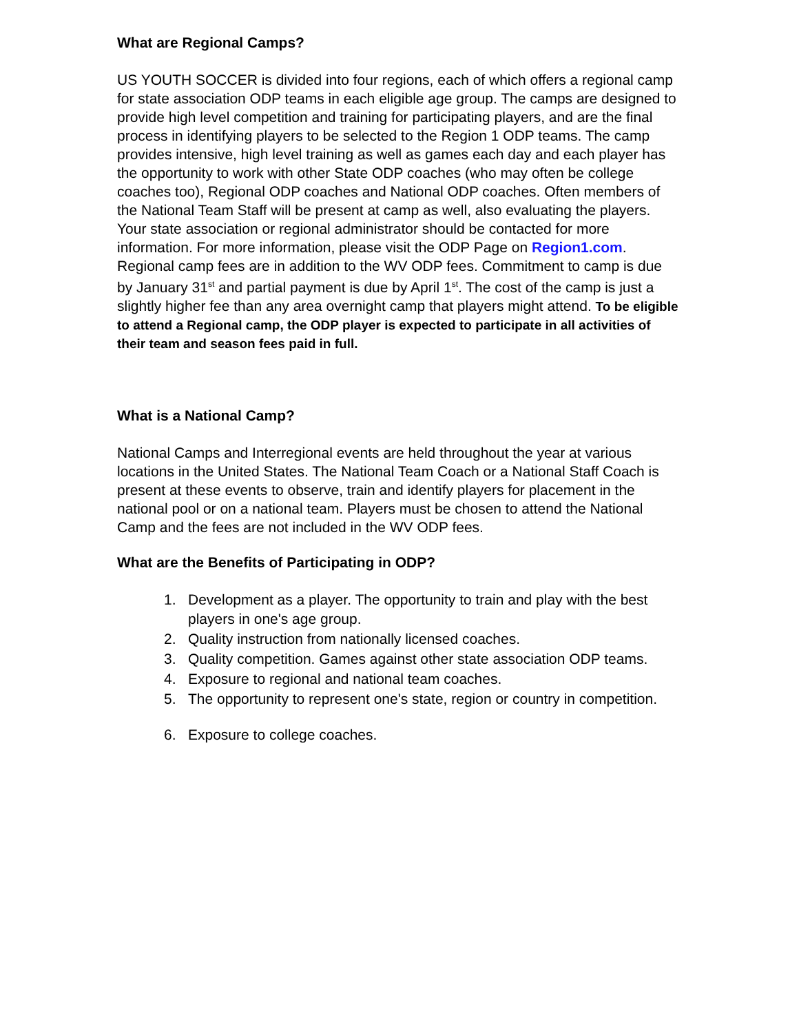What are Regional Camps?
US YOUTH SOCCER is divided into four regions, each of which offers a regional camp for state association ODP teams in each eligible age group. The camps are designed to provide high level competition and training for participating players, and are the final process in identifying players to be selected to the Region 1 ODP teams. The camp provides intensive, high level training as well as games each day and each player has the opportunity to work with other State ODP coaches (who may often be college coaches too), Regional ODP coaches and National ODP coaches. Often members of the National Team Staff will be present at camp as well, also evaluating the players. Your state association or regional administrator should be contacted for more information. For more information, please visit the ODP Page on Region1.com. Regional camp fees are in addition to the WV ODP fees. Commitment to camp is due by January 31<sup>st</sup> and partial payment is due by April 1<sup>st</sup>. The cost of the camp is just a slightly higher fee than any area overnight camp that players might attend. To be eligible to attend a Regional camp, the ODP player is expected to participate in all activities of their team and season fees paid in full.
What is a National Camp?
National Camps and Interregional events are held throughout the year at various locations in the United States. The National Team Coach or a National Staff Coach is present at these events to observe, train and identify players for placement in the national pool or on a national team. Players must be chosen to attend the National Camp and the fees are not included in the WV ODP fees.
What are the Benefits of Participating in ODP?
1. Development as a player. The opportunity to train and play with the best players in one's age group.
2. Quality instruction from nationally licensed coaches.
3. Quality competition. Games against other state association ODP teams.
4. Exposure to regional and national team coaches.
5. The opportunity to represent one's state, region or country in competition.
6. Exposure to college coaches.